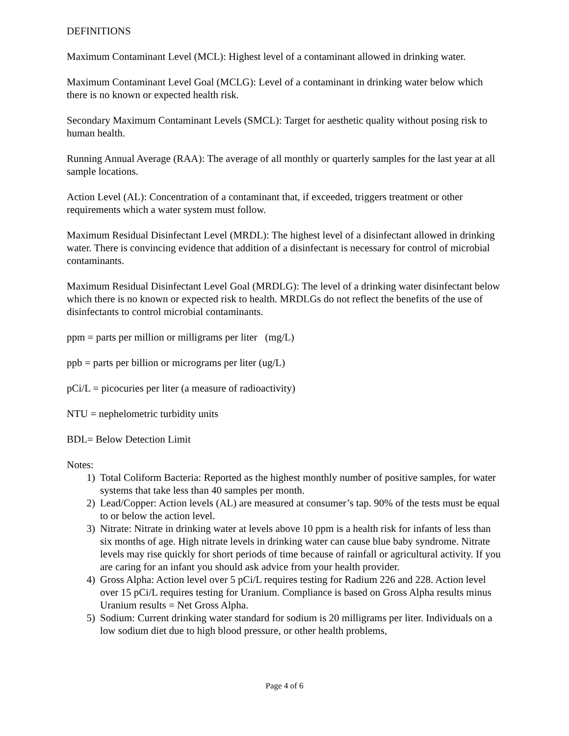DEFINITIONS
Maximum Contaminant Level (MCL): Highest level of a contaminant allowed in drinking water.
Maximum Contaminant Level Goal (MCLG): Level of a contaminant in drinking water below which there is no known or expected health risk.
Secondary Maximum Contaminant Levels (SMCL): Target for aesthetic quality without posing risk to human health.
Running Annual Average (RAA): The average of all monthly or quarterly samples for the last year at all sample locations.
Action Level (AL): Concentration of a contaminant that, if exceeded, triggers treatment or other requirements which a water system must follow.
Maximum Residual Disinfectant Level (MRDL): The highest level of a disinfectant allowed in drinking water. There is convincing evidence that addition of a disinfectant is necessary for control of microbial contaminants.
Maximum Residual Disinfectant Level Goal (MRDLG): The level of a drinking water disinfectant below which there is no known or expected risk to health. MRDLGs do not reflect the benefits of the use of disinfectants to control microbial contaminants.
ppm = parts per million or milligrams per liter (mg/L)
ppb = parts per billion or micrograms per liter (ug/L)
pCi/L = picocuries per liter (a measure of radioactivity)
NTU = nephelometric turbidity units
BDL= Below Detection Limit
Notes:
1) Total Coliform Bacteria: Reported as the highest monthly number of positive samples, for water systems that take less than 40 samples per month.
2) Lead/Copper: Action levels (AL) are measured at consumer’s tap. 90% of the tests must be equal to or below the action level.
3) Nitrate: Nitrate in drinking water at levels above 10 ppm is a health risk for infants of less than six months of age. High nitrate levels in drinking water can cause blue baby syndrome. Nitrate levels may rise quickly for short periods of time because of rainfall or agricultural activity. If you are caring for an infant you should ask advice from your health provider.
4) Gross Alpha: Action level over 5 pCi/L requires testing for Radium 226 and 228. Action level over 15 pCi/L requires testing for Uranium. Compliance is based on Gross Alpha results minus Uranium results = Net Gross Alpha.
5) Sodium: Current drinking water standard for sodium is 20 milligrams per liter. Individuals on a low sodium diet due to high blood pressure, or other health problems,
Page 4 of 6